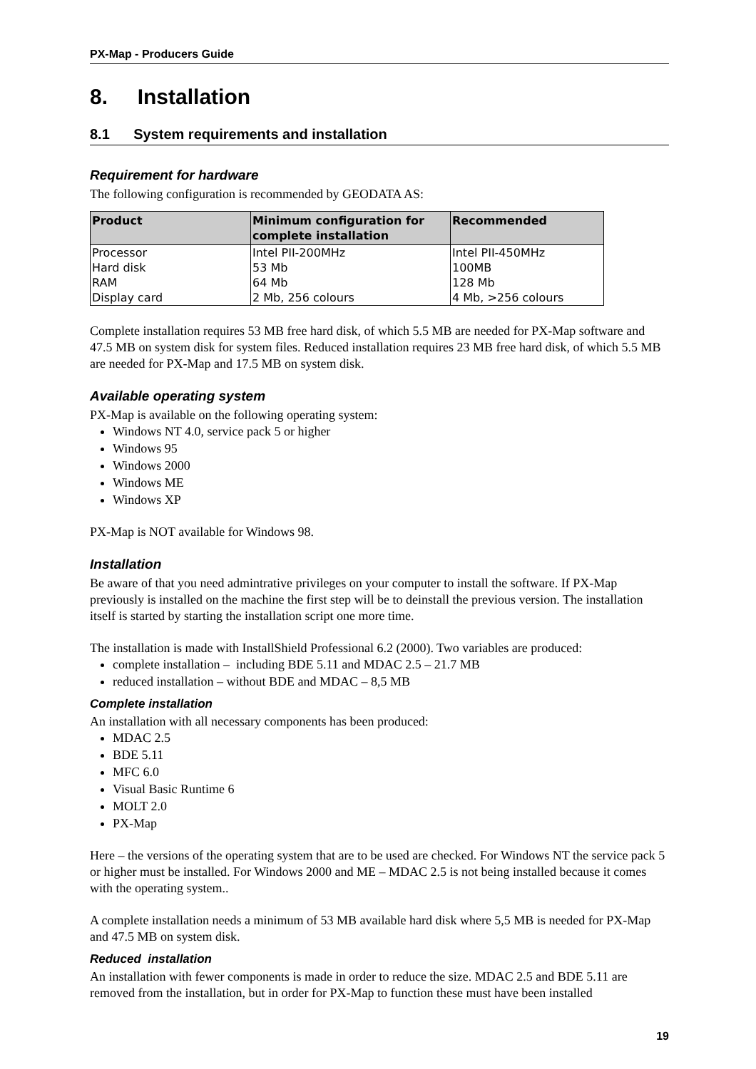PX-Map - Producers Guide
8. Installation
8.1 System requirements and installation
Requirement for hardware
The following configuration is recommended by GEODATA AS:
| Product | Minimum configuration for complete installation | Recommended |
| --- | --- | --- |
| Processor | Intel PII-200MHz | Intel PII-450MHz |
| Hard disk | 53 Mb | 100MB |
| RAM | 64 Mb | 128 Mb |
| Display card | 2 Mb, 256 colours | 4 Mb, >256 colours |
Complete installation requires 53 MB free hard disk, of which 5.5 MB are needed for PX-Map software and 47.5 MB on system disk for system files. Reduced installation requires 23 MB free hard disk, of which 5.5 MB are needed for PX-Map and 17.5 MB on system disk.
Available operating system
PX-Map is available on the following operating system:
Windows NT 4.0, service pack 5 or higher
Windows 95
Windows 2000
Windows ME
Windows XP
PX-Map is NOT available for Windows 98.
Installation
Be aware of that you need admintrative privileges on your computer to install the software. If PX-Map previously is installed on the machine the first step will be to deinstall the previous version. The installation itself is started by starting the installation script one more time.
The installation is made with InstallShield Professional 6.2 (2000). Two variables are produced:
complete installation – including BDE 5.11 and MDAC 2.5 – 21.7 MB
reduced installation – without BDE and MDAC – 8,5 MB
Complete installation
An installation with all necessary components has been produced:
MDAC 2.5
BDE 5.11
MFC 6.0
Visual Basic Runtime 6
MOLT 2.0
PX-Map
Here – the versions of the operating system that are to be used are checked. For Windows NT the service pack 5 or higher must be installed. For Windows 2000 and ME – MDAC 2.5 is not being installed because it comes with the operating system..
A complete installation needs a minimum of 53 MB available hard disk where 5,5 MB is needed for PX-Map and 47.5 MB on system disk.
Reduced installation
An installation with fewer components is made in order to reduce the size. MDAC 2.5 and BDE 5.11 are removed from the installation, but in order for PX-Map to function these must have been installed
19